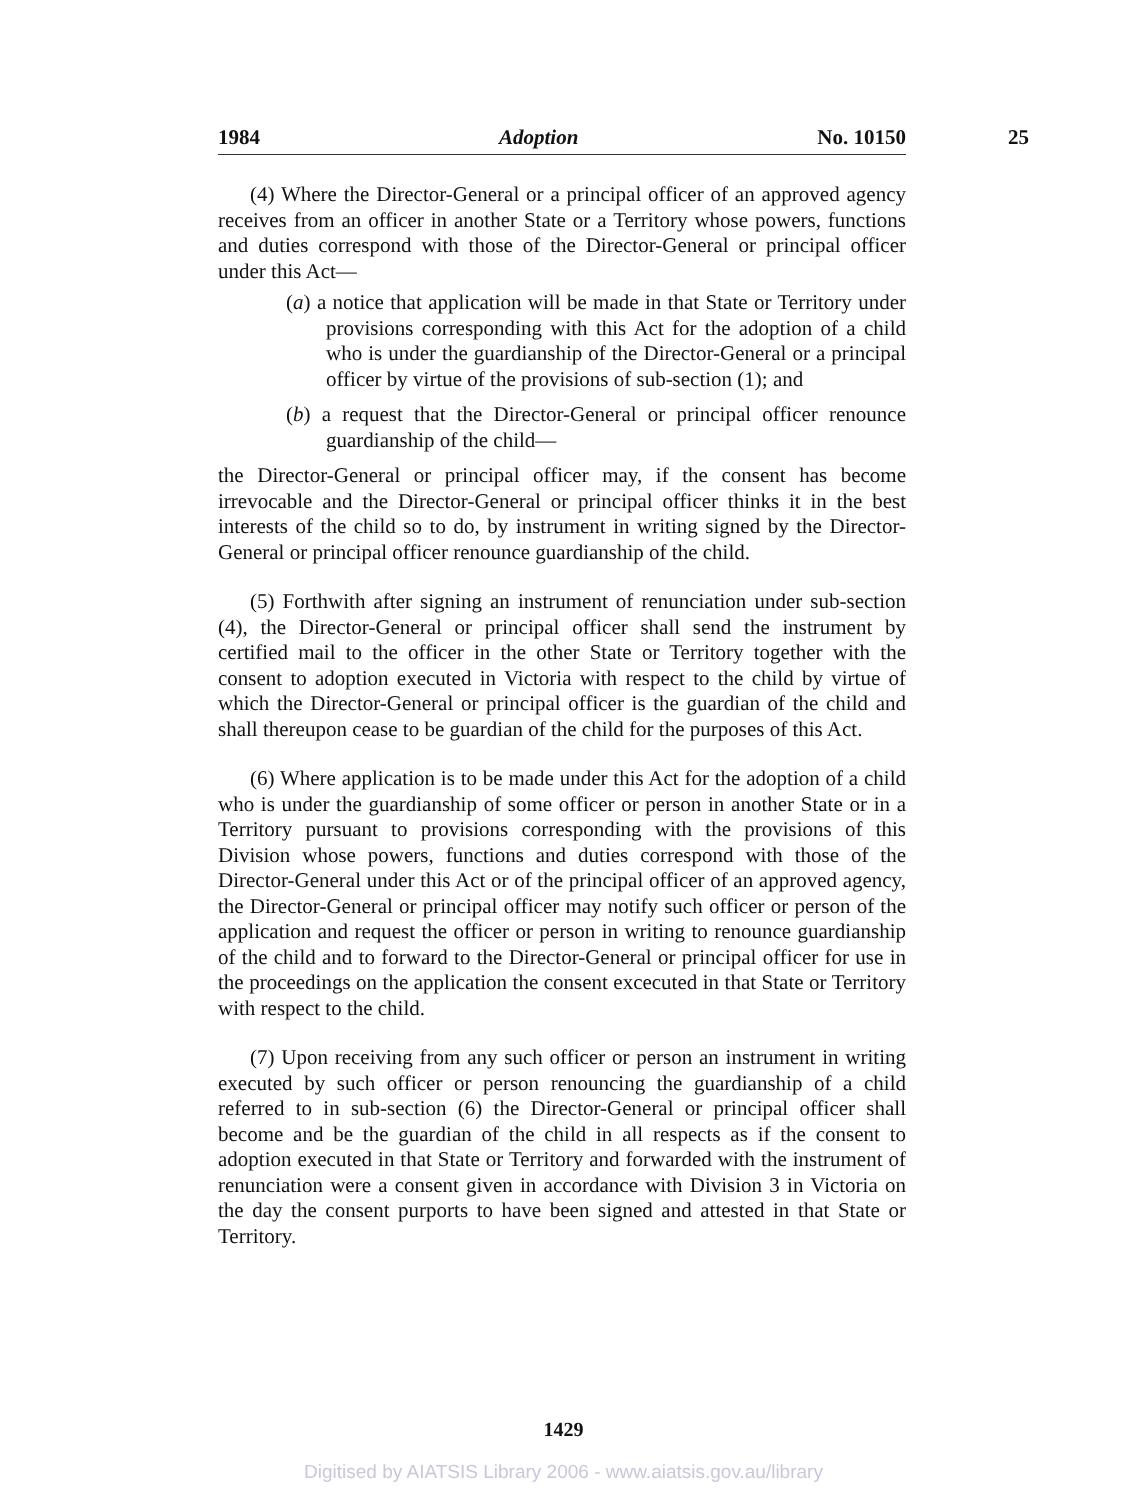1984 Adoption No. 10150 25
(4) Where the Director-General or a principal officer of an approved agency receives from an officer in another State or a Territory whose powers, functions and duties correspond with those of the Director-General or principal officer under this Act—
(a) a notice that application will be made in that State or Territory under provisions corresponding with this Act for the adoption of a child who is under the guardianship of the Director-General or a principal officer by virtue of the provisions of sub-section (1); and
(b) a request that the Director-General or principal officer renounce guardianship of the child—
the Director-General or principal officer may, if the consent has become irrevocable and the Director-General or principal officer thinks it in the best interests of the child so to do, by instrument in writing signed by the Director-General or principal officer renounce guardianship of the child.
(5) Forthwith after signing an instrument of renunciation under sub-section (4), the Director-General or principal officer shall send the instrument by certified mail to the officer in the other State or Territory together with the consent to adoption executed in Victoria with respect to the child by virtue of which the Director-General or principal officer is the guardian of the child and shall thereupon cease to be guardian of the child for the purposes of this Act.
(6) Where application is to be made under this Act for the adoption of a child who is under the guardianship of some officer or person in another State or in a Territory pursuant to provisions corresponding with the provisions of this Division whose powers, functions and duties correspond with those of the Director-General under this Act or of the principal officer of an approved agency, the Director-General or principal officer may notify such officer or person of the application and request the officer or person in writing to renounce guardianship of the child and to forward to the Director-General or principal officer for use in the proceedings on the application the consent excecuted in that State or Territory with respect to the child.
(7) Upon receiving from any such officer or person an instrument in writing executed by such officer or person renouncing the guardianship of a child referred to in sub-section (6) the Director-General or principal officer shall become and be the guardian of the child in all respects as if the consent to adoption executed in that State or Territory and forwarded with the instrument of renunciation were a consent given in accordance with Division 3 in Victoria on the day the consent purports to have been signed and attested in that State or Territory.
1429
Digitised by AIATSIS Library 2006 - www.aiatsis.gov.au/library